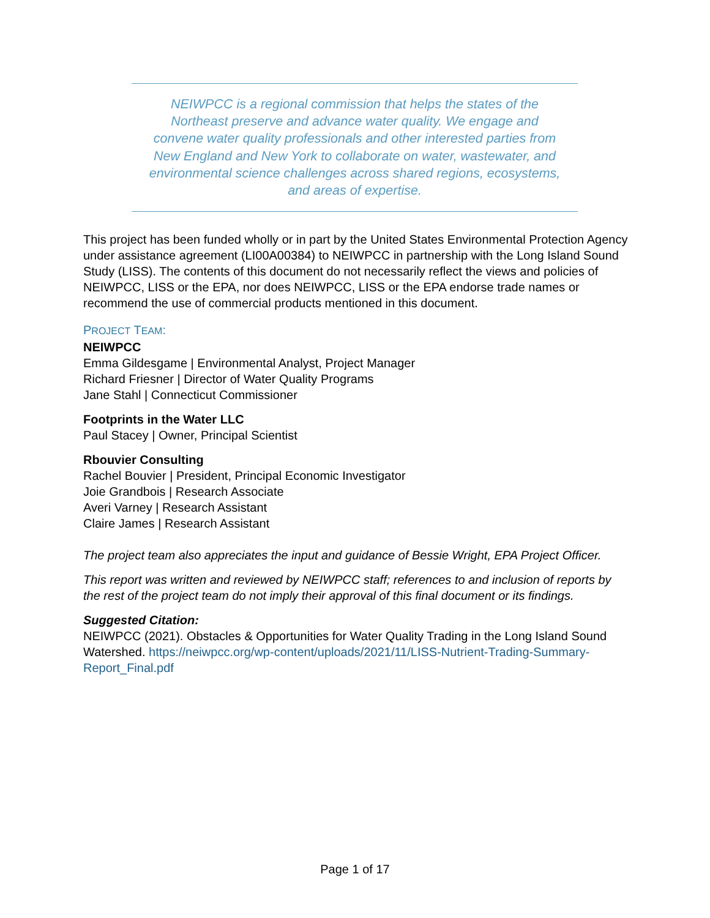NEIWPCC is a regional commission that helps the states of the
Northeast preserve and advance water quality. We engage and
convene water quality professionals and other interested parties from
New England and New York to collaborate on water, wastewater, and
environmental science challenges across shared regions, ecosystems,
and areas of expertise.
This project has been funded wholly or in part by the United States Environmental Protection Agency under assistance agreement (LI00A00384) to NEIWPCC in partnership with the Long Island Sound Study (LISS). The contents of this document do not necessarily reflect the views and policies of NEIWPCC, LISS or the EPA, nor does NEIWPCC, LISS or the EPA endorse trade names or recommend the use of commercial products mentioned in this document.
PROJECT TEAM:
NEIWPCC
Emma Gildesgame | Environmental Analyst, Project Manager
Richard Friesner | Director of Water Quality Programs
Jane Stahl | Connecticut Commissioner
Footprints in the Water LLC
Paul Stacey | Owner, Principal Scientist
Rbouvier Consulting
Rachel Bouvier | President, Principal Economic Investigator
Joie Grandbois | Research Associate
Averi Varney | Research Assistant
Claire James | Research Assistant
The project team also appreciates the input and guidance of Bessie Wright, EPA Project Officer.
This report was written and reviewed by NEIWPCC staff; references to and inclusion of reports by the rest of the project team do not imply their approval of this final document or its findings.
Suggested Citation:
NEIWPCC (2021). Obstacles & Opportunities for Water Quality Trading in the Long Island Sound Watershed. https://neiwpcc.org/wp-content/uploads/2021/11/LISS-Nutrient-Trading-Summary-Report_Final.pdf
Page 1 of 17